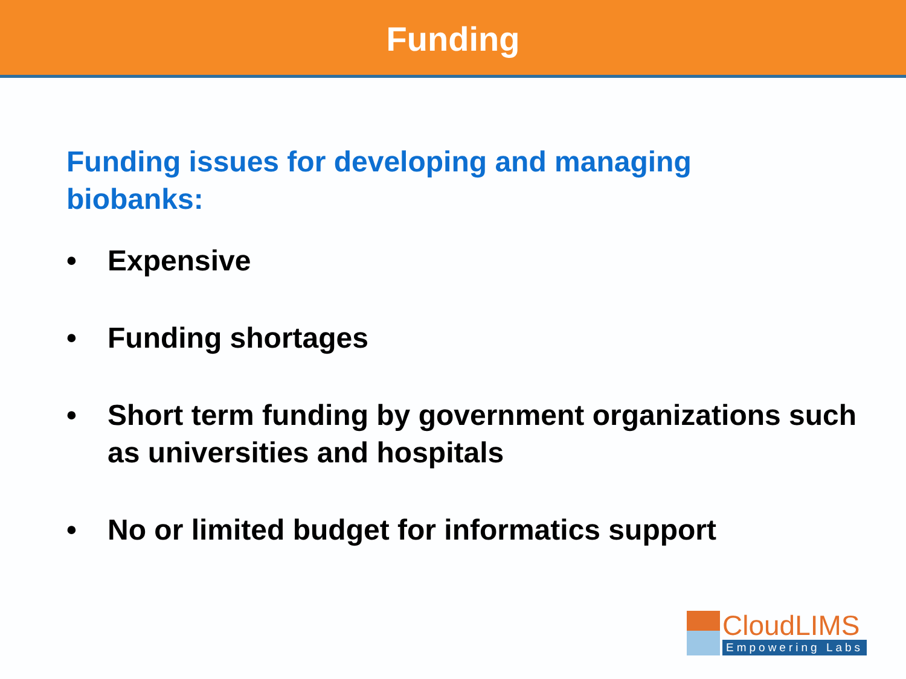Funding
Funding issues for developing and managing biobanks:
• Expensive
• Funding shortages
• Short term funding by government organizations such as universities and hospitals
• No or limited budget for informatics support
CloudLIMS
Empowering Labs